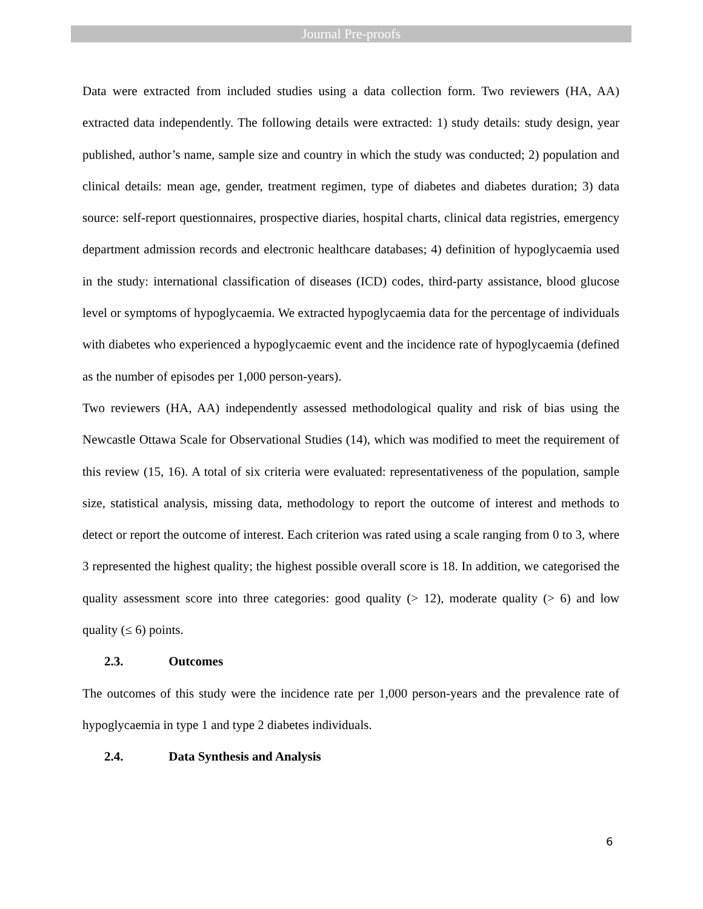Journal Pre-proofs
Data were extracted from included studies using a data collection form. Two reviewers (HA, AA) extracted data independently. The following details were extracted: 1) study details: study design, year published, author’s name, sample size and country in which the study was conducted; 2) population and clinical details: mean age, gender, treatment regimen, type of diabetes and diabetes duration; 3) data source: self-report questionnaires, prospective diaries, hospital charts, clinical data registries, emergency department admission records and electronic healthcare databases; 4) definition of hypoglycaemia used in the study: international classification of diseases (ICD) codes, third-party assistance, blood glucose level or symptoms of hypoglycaemia. We extracted hypoglycaemia data for the percentage of individuals with diabetes who experienced a hypoglycaemic event and the incidence rate of hypoglycaemia (defined as the number of episodes per 1,000 person-years).
Two reviewers (HA, AA) independently assessed methodological quality and risk of bias using the Newcastle Ottawa Scale for Observational Studies (14), which was modified to meet the requirement of this review (15, 16). A total of six criteria were evaluated: representativeness of the population, sample size, statistical analysis, missing data, methodology to report the outcome of interest and methods to detect or report the outcome of interest. Each criterion was rated using a scale ranging from 0 to 3, where 3 represented the highest quality; the highest possible overall score is 18. In addition, we categorised the quality assessment score into three categories: good quality (> 12), moderate quality (> 6) and low quality (≤ 6) points.
2.3. Outcomes
The outcomes of this study were the incidence rate per 1,000 person-years and the prevalence rate of hypoglycaemia in type 1 and type 2 diabetes individuals.
2.4. Data Synthesis and Analysis
6